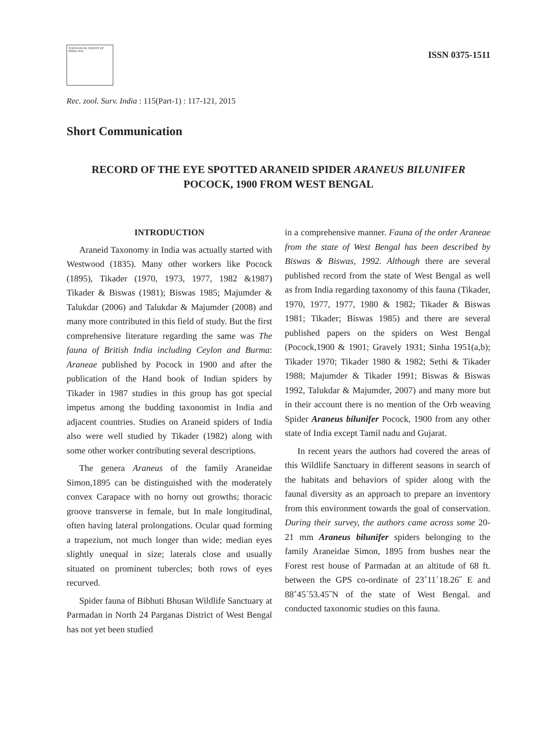ZOOLOGICAL SURVEY OF INDIA 1916
ISSN 0375-1511
Rec. zool. Surv. India : 115(Part-1) : 117-121, 2015
Short Communication
RECORD OF THE EYE SPOTTED ARANEID SPIDER ARANEUS BILUNIFER POCOCK, 1900 FROM WEST BENGAL
INTRODUCTION
Araneid Taxonomy in India was actually started with Westwood (1835). Many other workers like Pocock (1895), Tikader (1970, 1973, 1977, 1982 &1987) Tikader & Biswas (1981); Biswas 1985; Majumder & Talukdar (2006) and Talukdar & Majumder (2008) and many more contributed in this field of study. But the first comprehensive literature regarding the same was The fauna of British India including Ceylon and Burma: Araneae published by Pocock in 1900 and after the publication of the Hand book of Indian spiders by Tikader in 1987 studies in this group has got special impetus among the budding taxonomist in India and adjacent countries. Studies on Araneid spiders of India also were well studied by Tikader (1982) along with some other worker contributing several descriptions.
The genera Araneus of the family Araneidae Simon,1895 can be distinguished with the moderately convex Carapace with no horny out growths; thoracic groove transverse in female, but In male longitudinal, often having lateral prolongations. Ocular quad forming a trapezium, not much longer than wide; median eyes slightly unequal in size; laterals close and usually situated on prominent tubercles; both rows of eyes recurved.
Spider fauna of Bibhuti Bhusan Wildlife Sanctuary at Parmadan in North 24 Parganas District of West Bengal has not yet been studied
in a comprehensive manner. Fauna of the order Araneae from the state of West Bengal has been described by Biswas & Biswas, 1992. Although there are several published record from the state of West Bengal as well as from India regarding taxonomy of this fauna (Tikader, 1970, 1977, 1977, 1980 & 1982; Tikader & Biswas 1981; Tikader; Biswas 1985) and there are several published papers on the spiders on West Bengal (Pocock,1900 & 1901; Gravely 1931; Sinha 1951(a,b); Tikader 1970; Tikader 1980 & 1982; Sethi & Tikader 1988; Majumder & Tikader 1991; Biswas & Biswas 1992, Talukdar & Majumder, 2007) and many more but in their account there is no mention of the Orb weaving Spider Araneus bilunifer Pocock, 1900 from any other state of India except Tamil nadu and Gujarat.
In recent years the authors had covered the areas of this Wildlife Sanctuary in different seasons in search of the habitats and behaviors of spider along with the faunal diversity as an approach to prepare an inventory from this environment towards the goal of conservation. During their survey, the authors came across some 20-21 mm Araneus bilunifer spiders belonging to the family Araneidae Simon, 1895 from bushes near the Forest rest house of Parmadan at an altitude of 68 ft. between the GPS co-ordinate of 23˚11´18.26˝ E and 88˚45´53.45˝N of the state of West Bengal. and conducted taxonomic studies on this fauna.